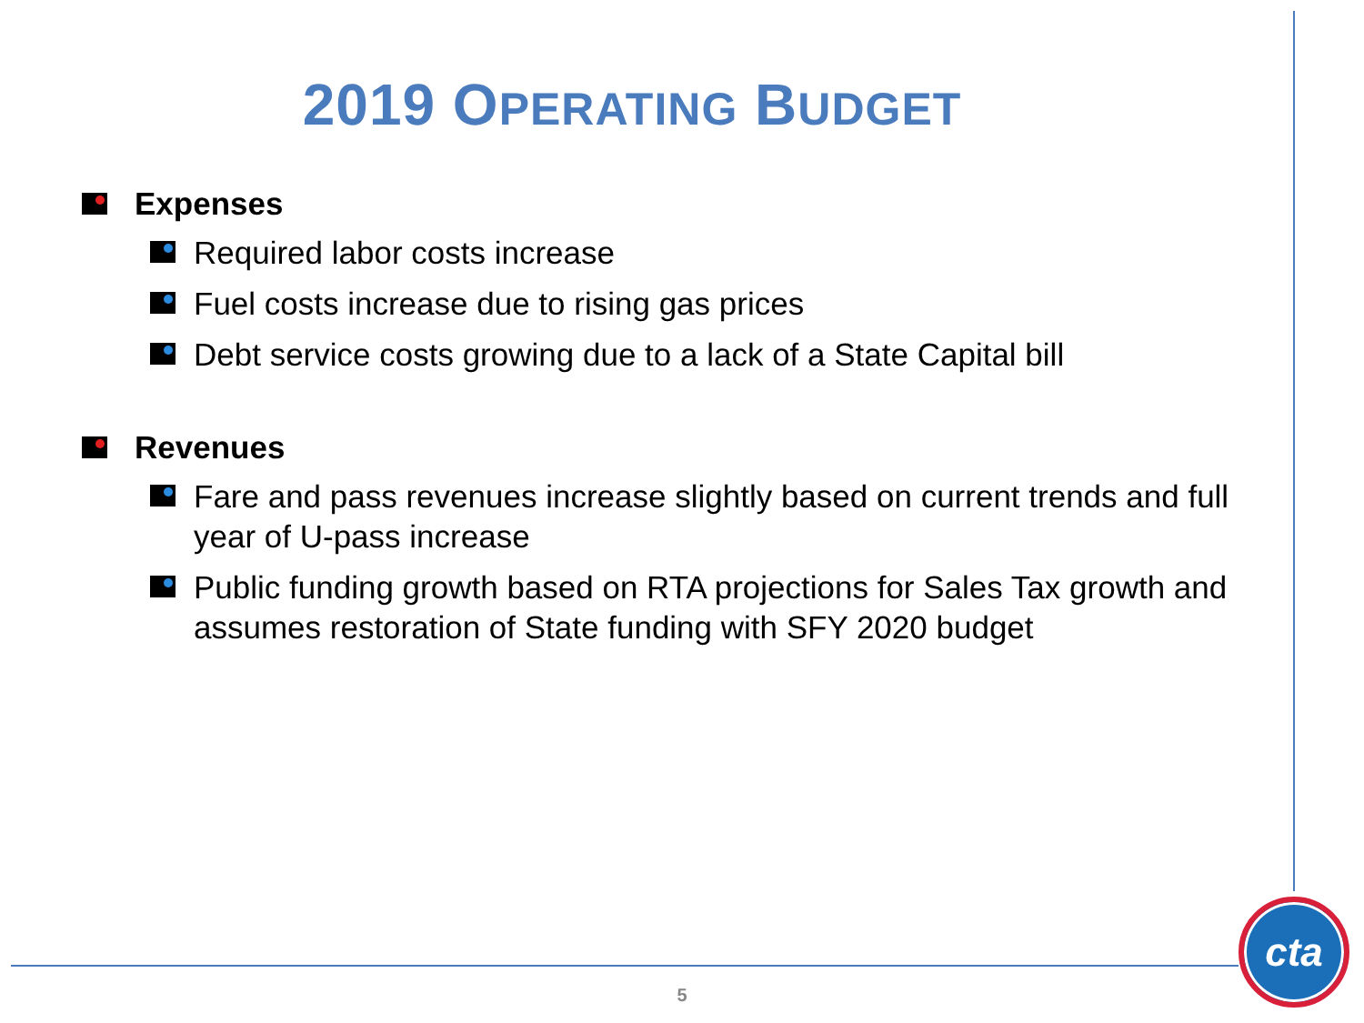2019 OPERATING BUDGET
Expenses
Required labor costs increase
Fuel costs increase due to rising gas prices
Debt service costs growing due to a lack of a State Capital bill
Revenues
Fare and pass revenues increase slightly based on current trends and full year of U-pass increase
Public funding growth based on RTA projections for Sales Tax growth and assumes restoration of State funding with SFY 2020 budget
5
cta